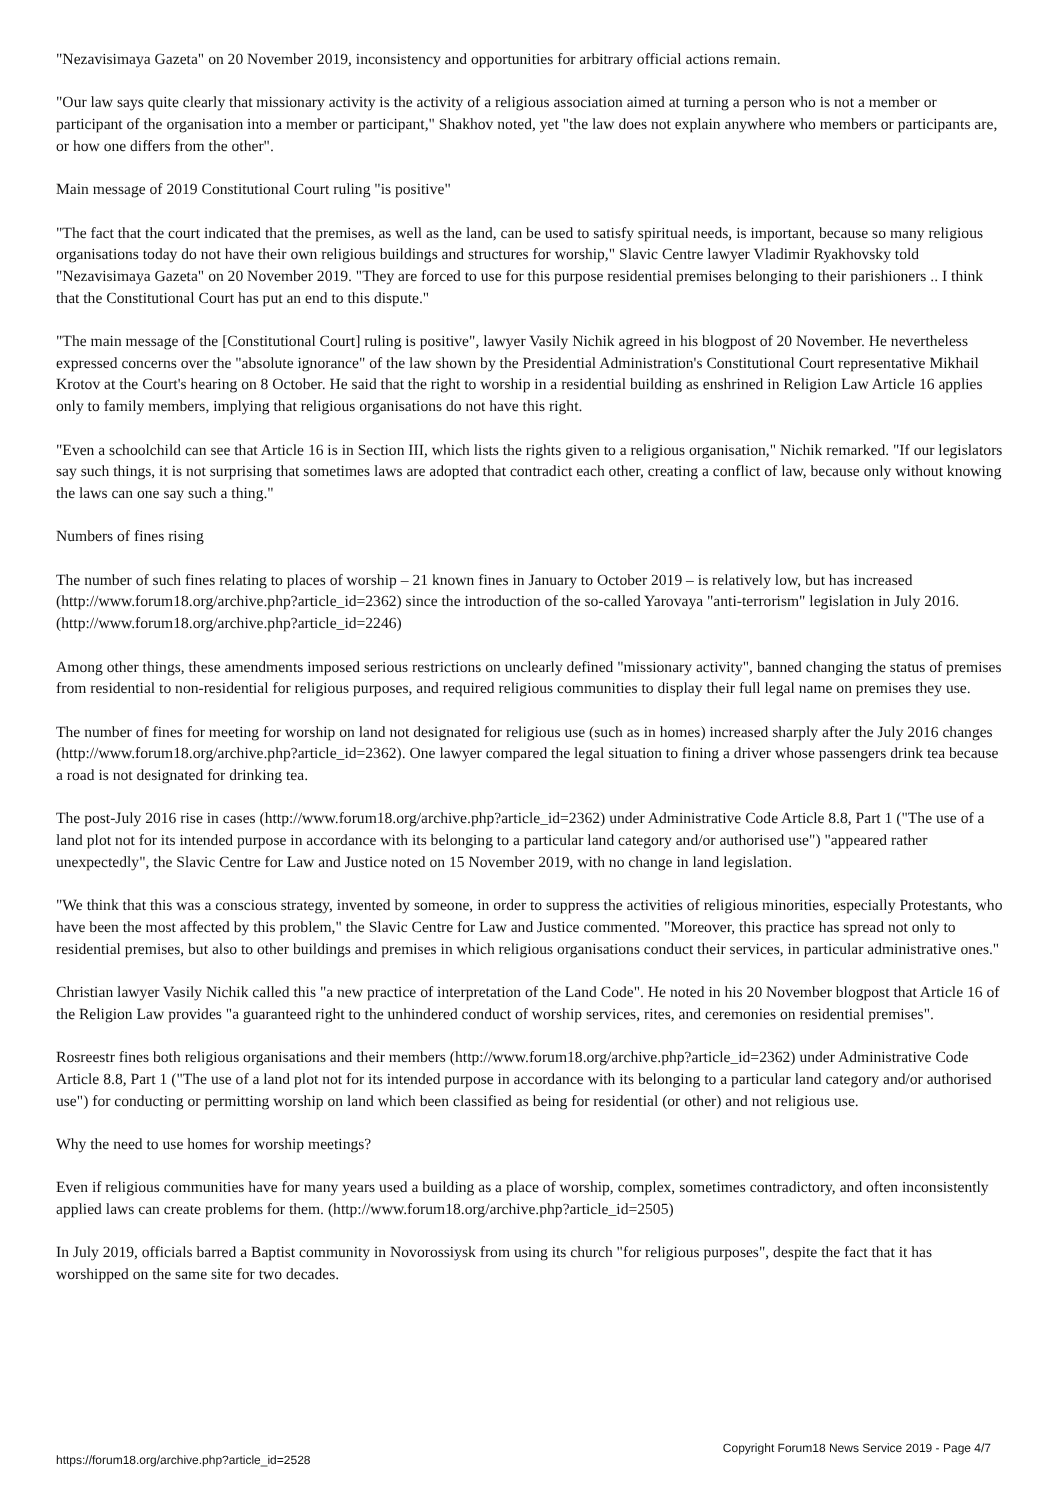"Nezavisimaya Gazeta" on 20 November 2019, inconsistency and opportunities for arbitrary official actions remain.
"Our law says quite clearly that missionary activity is the activity of a religious association aimed at turning a person who is not a member or participant of the organisation into a member or participant," Shakhov noted, yet "the law does not explain anywhere who members or participants are, or how one differs from the other".
Main message of 2019 Constitutional Court ruling "is positive"
"The fact that the court indicated that the premises, as well as the land, can be used to satisfy spiritual needs, is important, because so many religious organisations today do not have their own religious buildings and structures for worship," Slavic Centre lawyer Vladimir Ryakhovsky told "Nezavisimaya Gazeta" on 20 November 2019. "They are forced to use for this purpose residential premises belonging to their parishioners .. I think that the Constitutional Court has put an end to this dispute."
"The main message of the [Constitutional Court] ruling is positive", lawyer Vasily Nichik agreed in his blogpost of 20 November. He nevertheless expressed concerns over the "absolute ignorance" of the law shown by the Presidential Administration's Constitutional Court representative Mikhail Krotov at the Court's hearing on 8 October. He said that the right to worship in a residential building as enshrined in Religion Law Article 16 applies only to family members, implying that religious organisations do not have this right.
"Even a schoolchild can see that Article 16 is in Section III, which lists the rights given to a religious organisation," Nichik remarked. "If our legislators say such things, it is not surprising that sometimes laws are adopted that contradict each other, creating a conflict of law, because only without knowing the laws can one say such a thing."
Numbers of fines rising
The number of such fines relating to places of worship – 21 known fines in January to October 2019 – is relatively low, but has increased (http://www.forum18.org/archive.php?article_id=2362) since the introduction of the so-called Yarovaya "anti-terrorism" legislation in July 2016. (http://www.forum18.org/archive.php?article_id=2246)
Among other things, these amendments imposed serious restrictions on unclearly defined "missionary activity", banned changing the status of premises from residential to non-residential for religious purposes, and required religious communities to display their full legal name on premises they use.
The number of fines for meeting for worship on land not designated for religious use (such as in homes) increased sharply after the July 2016 changes (http://www.forum18.org/archive.php?article_id=2362). One lawyer compared the legal situation to fining a driver whose passengers drink tea because a road is not designated for drinking tea.
The post-July 2016 rise in cases (http://www.forum18.org/archive.php?article_id=2362) under Administrative Code Article 8.8, Part 1 ("The use of a land plot not for its intended purpose in accordance with its belonging to a particular land category and/or authorised use") "appeared rather unexpectedly", the Slavic Centre for Law and Justice noted on 15 November 2019, with no change in land legislation.
"We think that this was a conscious strategy, invented by someone, in order to suppress the activities of religious minorities, especially Protestants, who have been the most affected by this problem," the Slavic Centre for Law and Justice commented. "Moreover, this practice has spread not only to residential premises, but also to other buildings and premises in which religious organisations conduct their services, in particular administrative ones."
Christian lawyer Vasily Nichik called this "a new practice of interpretation of the Land Code". He noted in his 20 November blogpost that Article 16 of the Religion Law provides "a guaranteed right to the unhindered conduct of worship services, rites, and ceremonies on residential premises".
Rosreestr fines both religious organisations and their members (http://www.forum18.org/archive.php?article_id=2362) under Administrative Code Article 8.8, Part 1 ("The use of a land plot not for its intended purpose in accordance with its belonging to a particular land category and/or authorised use") for conducting or permitting worship on land which been classified as being for residential (or other) and not religious use.
Why the need to use homes for worship meetings?
Even if religious communities have for many years used a building as a place of worship, complex, sometimes contradictory, and often inconsistently applied laws can create problems for them. (http://www.forum18.org/archive.php?article_id=2505)
In July 2019, officials barred a Baptist community in Novorossiysk from using its church "for religious purposes", despite the fact that it has worshipped on the same site for two decades.
https://forum18.org/archive.php?article_id=2528 Copyright Forum18 News Service 2019 - Page 4/7